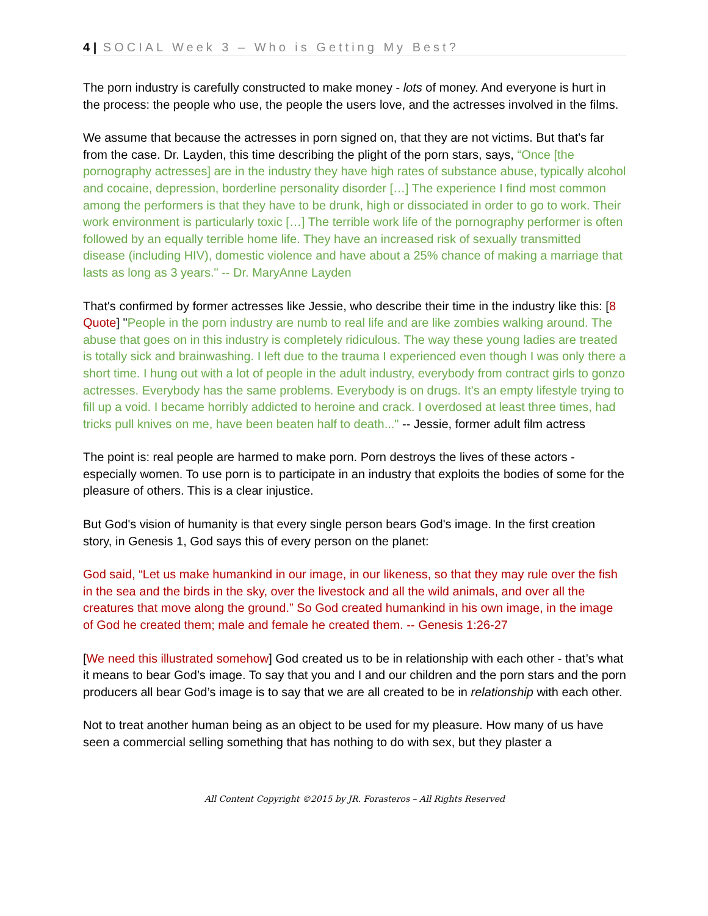4 | SOCIAL Week 3 – Who is Getting My Best?
The porn industry is carefully constructed to make money - lots of money. And everyone is hurt in the process: the people who use, the people the users love, and the actresses involved in the films.
We assume that because the actresses in porn signed on, that they are not victims. But that's far from the case. Dr. Layden, this time describing the plight of the porn stars, says, “Once [the pornography actresses] are in the industry they have high rates of substance abuse, typically alcohol and cocaine, depression, borderline personality disorder […] The experience I find most common among the performers is that they have to be drunk, high or dissociated in order to go to work. Their work environment is particularly toxic […] The terrible work life of the pornography performer is often followed by an equally terrible home life. They have an increased risk of sexually transmitted disease (including HIV), domestic violence and have about a 25% chance of making a marriage that lasts as long as 3 years." -- Dr. MaryAnne Layden
That's confirmed by former actresses like Jessie, who describe their time in the industry like this: [8 Quote] "People in the porn industry are numb to real life and are like zombies walking around. The abuse that goes on in this industry is completely ridiculous. The way these young ladies are treated is totally sick and brainwashing. I left due to the trauma I experienced even though I was only there a short time. I hung out with a lot of people in the adult industry, everybody from contract girls to gonzo actresses. Everybody has the same problems. Everybody is on drugs. It's an empty lifestyle trying to fill up a void. I became horribly addicted to heroine and crack. I overdosed at least three times, had tricks pull knives on me, have been beaten half to death..." -- Jessie, former adult film actress
The point is: real people are harmed to make porn. Porn destroys the lives of these actors - especially women. To use porn is to participate in an industry that exploits the bodies of some for the pleasure of others. This is a clear injustice.
But God's vision of humanity is that every single person bears God's image. In the first creation story, in Genesis 1, God says this of every person on the planet:
God said, “Let us make humankind in our image, in our likeness, so that they may rule over the fish in the sea and the birds in the sky, over the livestock and all the wild animals, and over all the creatures that move along the ground.” So God created humankind in his own image, in the image of God he created them; male and female he created them. -- Genesis 1:26-27
[We need this illustrated somehow] God created us to be in relationship with each other - that’s what it means to bear God’s image. To say that you and I and our children and the porn stars and the porn producers all bear God’s image is to say that we are all created to be in relationship with each other.
Not to treat another human being as an object to be used for my pleasure. How many of us have seen a commercial selling something that has nothing to do with sex, but they plaster a
All Content Copyright ©2015 by JR. Forasteros – All Rights Reserved